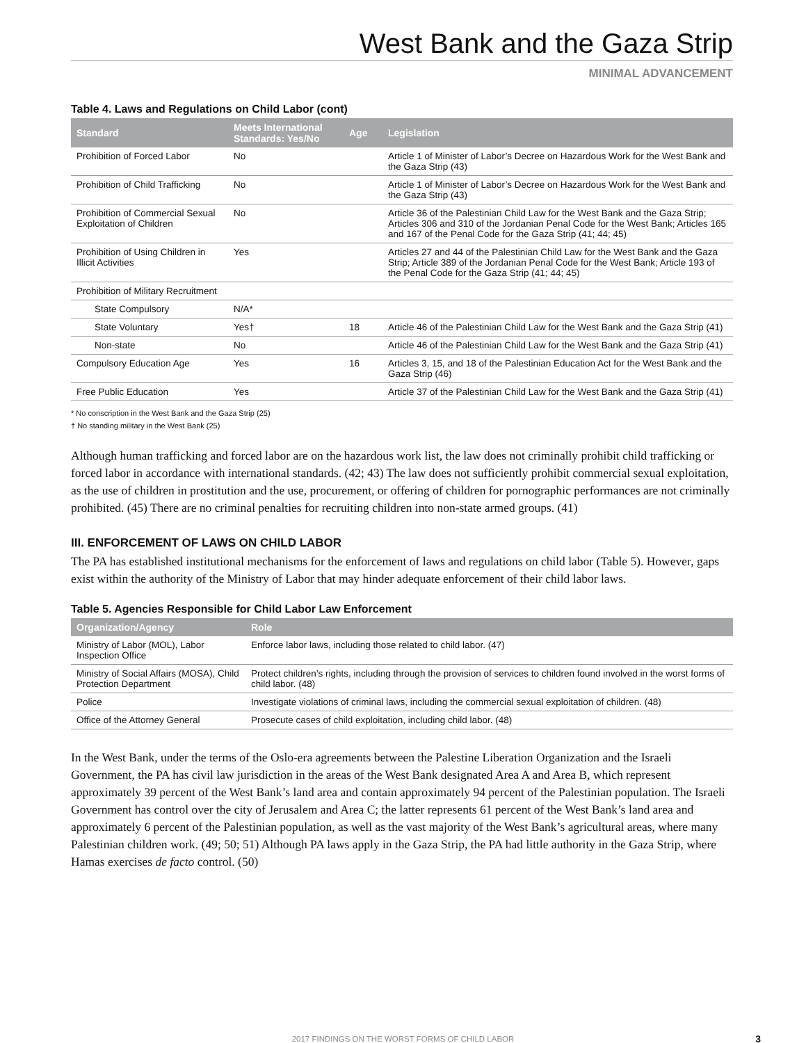West Bank and the Gaza Strip
MINIMAL ADVANCEMENT
Table 4. Laws and Regulations on Child Labor (cont)
| Standard | Meets International Standards: Yes/No | Age | Legislation |
| --- | --- | --- | --- |
| Prohibition of Forced Labor | No | | Article 1 of Minister of Labor’s Decree on Hazardous Work for the West Bank and the Gaza Strip (43) |
| Prohibition of Child Trafficking | No | | Article 1 of Minister of Labor’s Decree on Hazardous Work for the West Bank and the Gaza Strip (43) |
| Prohibition of Commercial Sexual Exploitation of Children | No | | Article 36 of the Palestinian Child Law for the West Bank and the Gaza Strip; Articles 306 and 310 of the Jordanian Penal Code for the West Bank; Articles 165 and 167 of the Penal Code for the Gaza Strip (41; 44; 45) |
| Prohibition of Using Children in Illicit Activities | Yes | | Articles 27 and 44 of the Palestinian Child Law for the West Bank and the Gaza Strip; Article 389 of the Jordanian Penal Code for the West Bank; Article 193 of the Penal Code for the Gaza Strip (41; 44; 45) |
| Prohibition of Military Recruitment | | | |
| State Compulsory | N/A* | | |
| State Voluntary | Yes† | 18 | Article 46 of the Palestinian Child Law for the West Bank and the Gaza Strip (41) |
| Non-state | No | | Article 46 of the Palestinian Child Law for the West Bank and the Gaza Strip (41) |
| Compulsory Education Age | Yes | 16 | Articles 3, 15, and 18 of the Palestinian Education Act for the West Bank and the Gaza Strip (46) |
| Free Public Education | Yes | | Article 37 of the Palestinian Child Law for the West Bank and the Gaza Strip (41) |
* No conscription in the West Bank and the Gaza Strip (25)
† No standing military in the West Bank (25)
Although human trafficking and forced labor are on the hazardous work list, the law does not criminally prohibit child trafficking or forced labor in accordance with international standards. (42; 43) The law does not sufficiently prohibit commercial sexual exploitation, as the use of children in prostitution and the use, procurement, or offering of children for pornographic performances are not criminally prohibited. (45) There are no criminal penalties for recruiting children into non-state armed groups. (41)
III. ENFORCEMENT OF LAWS ON CHILD LABOR
The PA has established institutional mechanisms for the enforcement of laws and regulations on child labor (Table 5). However, gaps exist within the authority of the Ministry of Labor that may hinder adequate enforcement of their child labor laws.
Table 5. Agencies Responsible for Child Labor Law Enforcement
| Organization/Agency | Role |
| --- | --- |
| Ministry of Labor (MOL), Labor Inspection Office | Enforce labor laws, including those related to child labor. (47) |
| Ministry of Social Affairs (MOSA), Child Protection Department | Protect children’s rights, including through the provision of services to children found involved in the worst forms of child labor. (48) |
| Police | Investigate violations of criminal laws, including the commercial sexual exploitation of children. (48) |
| Office of the Attorney General | Prosecute cases of child exploitation, including child labor. (48) |
In the West Bank, under the terms of the Oslo-era agreements between the Palestine Liberation Organization and the Israeli Government, the PA has civil law jurisdiction in the areas of the West Bank designated Area A and Area B, which represent approximately 39 percent of the West Bank’s land area and contain approximately 94 percent of the Palestinian population. The Israeli Government has control over the city of Jerusalem and Area C; the latter represents 61 percent of the West Bank’s land area and approximately 6 percent of the Palestinian population, as well as the vast majority of the West Bank’s agricultural areas, where many Palestinian children work. (49; 50; 51) Although PA laws apply in the Gaza Strip, the PA had little authority in the Gaza Strip, where Hamas exercises de facto control. (50)
2017 FINDINGS ON THE WORST FORMS OF CHILD LABOR
3